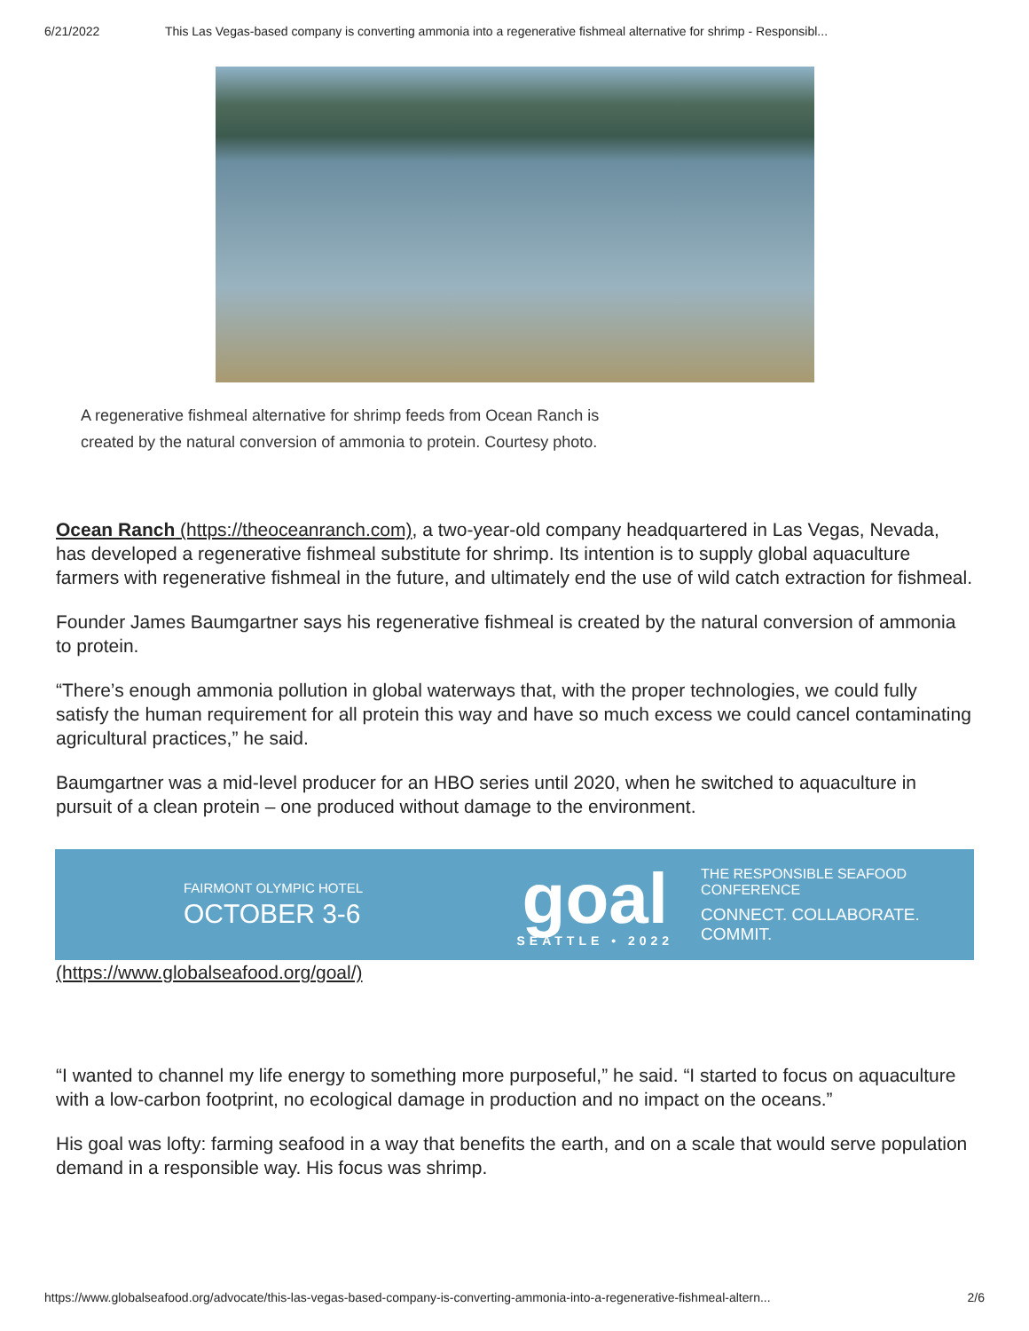6/21/2022 This Las Vegas-based company is converting ammonia into a regenerative fishmeal alternative for shrimp - Responsibl...
A regenerative fishmeal alternative for shrimp feeds from Ocean Ranch is created by the natural conversion of ammonia to protein. Courtesy photo.
Ocean Ranch (https://theoceanranch.com), a two-year-old company headquartered in Las Vegas, Nevada, has developed a regenerative fishmeal substitute for shrimp. Its intention is to supply global aquaculture farmers with regenerative fishmeal in the future, and ultimately end the use of wild catch extraction for fishmeal.
Founder James Baumgartner says his regenerative fishmeal is created by the natural conversion of ammonia to protein.
“There’s enough ammonia pollution in global waterways that, with the proper technologies, we could fully satisfy the human requirement for all protein this way and have so much excess we could cancel contaminating agricultural practices,” he said.
Baumgartner was a mid-level producer for an HBO series until 2020, when he switched to aquaculture in pursuit of a clean protein – one produced without damage to the environment.
FAIRMONT OLYMPIC HOTEL
OCTOBER 3-6
goal
SEATTLE • 2022
THE RESPONSIBLE SEAFOOD CONFERENCE
CONNECT. COLLABORATE. COMMIT.
(https://www.globalseafood.org/goal/)
“I wanted to channel my life energy to something more purposeful,” he said. “I started to focus on aquaculture with a low-carbon footprint, no ecological damage in production and no impact on the oceans.”
His goal was lofty: farming seafood in a way that benefits the earth, and on a scale that would serve population demand in a responsible way. His focus was shrimp.
https://www.globalseafood.org/advocate/this-las-vegas-based-company-is-converting-ammonia-into-a-regenerative-fishmeal-altern... 2/6